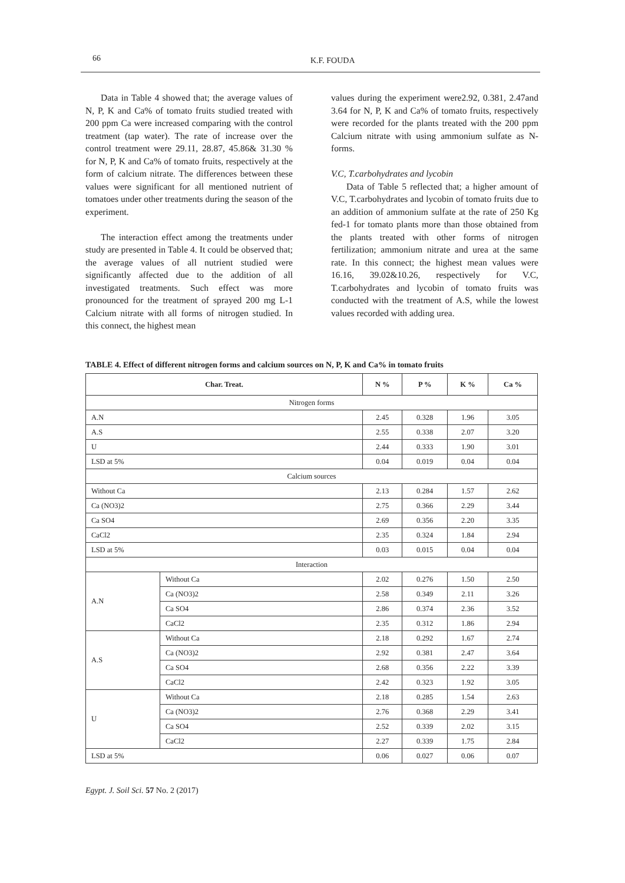66 K.F. FOUDA
Data in Table 4 showed that; the average values of N, P, K and Ca% of tomato fruits studied treated with 200 ppm Ca were increased comparing with the control treatment (tap water). The rate of increase over the control treatment were 29.11, 28.87, 45.86& 31.30 % for N, P, K and Ca% of tomato fruits, respectively at the form of calcium nitrate. The differences between these values were significant for all mentioned nutrient of tomatoes under other treatments during the season of the experiment.
The interaction effect among the treatments under study are presented in Table 4. It could be observed that; the average values of all nutrient studied were significantly affected due to the addition of all investigated treatments. Such effect was more pronounced for the treatment of sprayed 200 mg L-1 Calcium nitrate with all forms of nitrogen studied. In this connect, the highest mean
values during the experiment were2.92, 0.381, 2.47and 3.64 for N, P, K and Ca% of tomato fruits, respectively were recorded for the plants treated with the 200 ppm Calcium nitrate with using ammonium sulfate as N-forms.
V.C, T.carbohydrates and lycobin
Data of Table 5 reflected that; a higher amount of V.C, T.carbohydrates and lycobin of tomato fruits due to an addition of ammonium sulfate at the rate of 250 Kg fed-1 for tomato plants more than those obtained from the plants treated with other forms of nitrogen fertilization; ammonium nitrate and urea at the same rate. In this connect; the highest mean values were 16.16, 39.02&10.26, respectively for V.C, T.carbohydrates and lycobin of tomato fruits was conducted with the treatment of A.S, while the lowest values recorded with adding urea.
TABLE 4. Effect of different nitrogen forms and calcium sources on N, P, K and Ca% in tomato fruits
| Char. Treat. | | N % | P % | K % | Ca % |
| --- | --- | --- | --- | --- | --- |
| Nitrogen forms | | | | | |
| A.N | | 2.45 | 0.328 | 1.96 | 3.05 |
| A.S | | 2.55 | 0.338 | 2.07 | 3.20 |
| U | | 2.44 | 0.333 | 1.90 | 3.01 |
| LSD at 5% | | 0.04 | 0.019 | 0.04 | 0.04 |
| Calcium sources | | | | | |
| Without Ca | | 2.13 | 0.284 | 1.57 | 2.62 |
| Ca (NO3)2 | | 2.75 | 0.366 | 2.29 | 3.44 |
| Ca SO4 | | 2.69 | 0.356 | 2.20 | 3.35 |
| CaCl2 | | 2.35 | 0.324 | 1.84 | 2.94 |
| LSD at 5% | | 0.03 | 0.015 | 0.04 | 0.04 |
| Interaction | | | | | |
| A.N | Without Ca | 2.02 | 0.276 | 1.50 | 2.50 |
| | Ca (NO3)2 | 2.58 | 0.349 | 2.11 | 3.26 |
| | Ca SO4 | 2.86 | 0.374 | 2.36 | 3.52 |
| | CaCl2 | 2.35 | 0.312 | 1.86 | 2.94 |
| A.S | Without Ca | 2.18 | 0.292 | 1.67 | 2.74 |
| | Ca (NO3)2 | 2.92 | 0.381 | 2.47 | 3.64 |
| | Ca SO4 | 2.68 | 0.356 | 2.22 | 3.39 |
| | CaCl2 | 2.42 | 0.323 | 1.92 | 3.05 |
| U | Without Ca | 2.18 | 0.285 | 1.54 | 2.63 |
| | Ca (NO3)2 | 2.76 | 0.368 | 2.29 | 3.41 |
| | Ca SO4 | 2.52 | 0.339 | 2.02 | 3.15 |
| | CaCl2 | 2.27 | 0.339 | 1.75 | 2.84 |
| LSD at 5% | | 0.06 | 0.027 | 0.06 | 0.07 |
Egypt. J. Soil Sci. 57 No. 2 (2017)